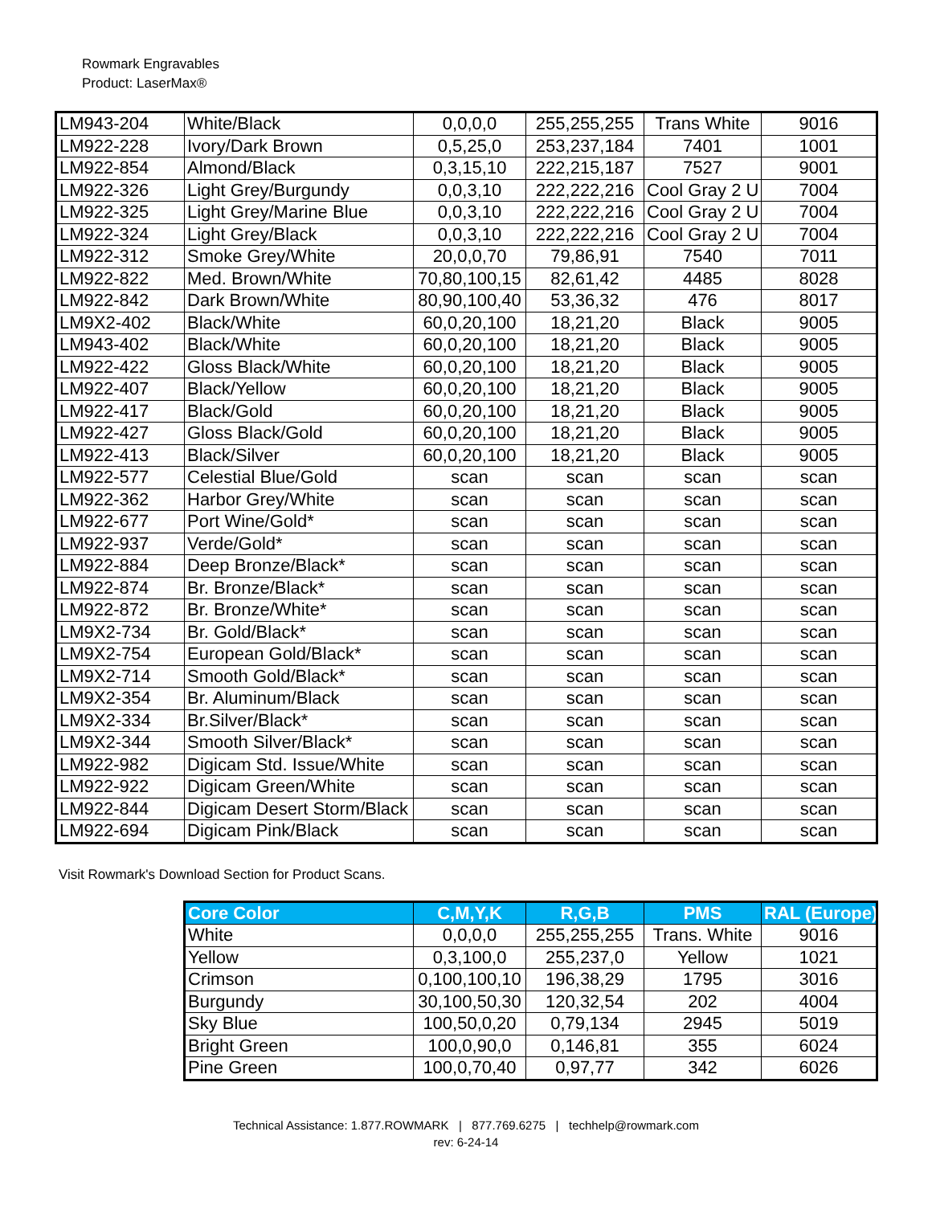Rowmark Engravables
Product: LaserMax®
| LM943-204 | White/Black | 0,0,0,0 | 255,255,255 | Trans White | 9016 |
| LM922-228 | Ivory/Dark Brown | 0,5,25,0 | 253,237,184 | 7401 | 1001 |
| LM922-854 | Almond/Black | 0,3,15,10 | 222,215,187 | 7527 | 9001 |
| LM922-326 | Light Grey/Burgundy | 0,0,3,10 | 222,222,216 | Cool Gray 2 U | 7004 |
| LM922-325 | Light Grey/Marine Blue | 0,0,3,10 | 222,222,216 | Cool Gray 2 U | 7004 |
| LM922-324 | Light Grey/Black | 0,0,3,10 | 222,222,216 | Cool Gray 2 U | 7004 |
| LM922-312 | Smoke Grey/White | 20,0,0,70 | 79,86,91 | 7540 | 7011 |
| LM922-822 | Med. Brown/White | 70,80,100,15 | 82,61,42 | 4485 | 8028 |
| LM922-842 | Dark Brown/White | 80,90,100,40 | 53,36,32 | 476 | 8017 |
| LM9X2-402 | Black/White | 60,0,20,100 | 18,21,20 | Black | 9005 |
| LM943-402 | Black/White | 60,0,20,100 | 18,21,20 | Black | 9005 |
| LM922-422 | Gloss Black/White | 60,0,20,100 | 18,21,20 | Black | 9005 |
| LM922-407 | Black/Yellow | 60,0,20,100 | 18,21,20 | Black | 9005 |
| LM922-417 | Black/Gold | 60,0,20,100 | 18,21,20 | Black | 9005 |
| LM922-427 | Gloss Black/Gold | 60,0,20,100 | 18,21,20 | Black | 9005 |
| LM922-413 | Black/Silver | 60,0,20,100 | 18,21,20 | Black | 9005 |
| LM922-577 | Celestial Blue/Gold | scan | scan | scan | scan |
| LM922-362 | Harbor Grey/White | scan | scan | scan | scan |
| LM922-677 | Port Wine/Gold* | scan | scan | scan | scan |
| LM922-937 | Verde/Gold* | scan | scan | scan | scan |
| LM922-884 | Deep Bronze/Black* | scan | scan | scan | scan |
| LM922-874 | Br. Bronze/Black* | scan | scan | scan | scan |
| LM922-872 | Br. Bronze/White* | scan | scan | scan | scan |
| LM9X2-734 | Br. Gold/Black* | scan | scan | scan | scan |
| LM9X2-754 | European Gold/Black* | scan | scan | scan | scan |
| LM9X2-714 | Smooth Gold/Black* | scan | scan | scan | scan |
| LM9X2-354 | Br. Aluminum/Black | scan | scan | scan | scan |
| LM9X2-334 | Br.Silver/Black* | scan | scan | scan | scan |
| LM9X2-344 | Smooth Silver/Black* | scan | scan | scan | scan |
| LM922-982 | Digicam Std. Issue/White | scan | scan | scan | scan |
| LM922-922 | Digicam Green/White | scan | scan | scan | scan |
| LM922-844 | Digicam Desert Storm/Black | scan | scan | scan | scan |
| LM922-694 | Digicam Pink/Black | scan | scan | scan | scan |
Visit Rowmark's Download Section for Product Scans.
| Core Color | C,M,Y,K | R,G,B | PMS | RAL (Europe) |
| --- | --- | --- | --- | --- |
| White | 0,0,0,0 | 255,255,255 | Trans. White | 9016 |
| Yellow | 0,3,100,0 | 255,237,0 | Yellow | 1021 |
| Crimson | 0,100,100,10 | 196,38,29 | 1795 | 3016 |
| Burgundy | 30,100,50,30 | 120,32,54 | 202 | 4004 |
| Sky Blue | 100,50,0,20 | 0,79,134 | 2945 | 5019 |
| Bright Green | 100,0,90,0 | 0,146,81 | 355 | 6024 |
| Pine Green | 100,0,70,40 | 0,97,77 | 342 | 6026 |
Technical Assistance: 1.877.ROWMARK | 877.769.6275 | techhelp@rowmark.com
rev: 6-24-14